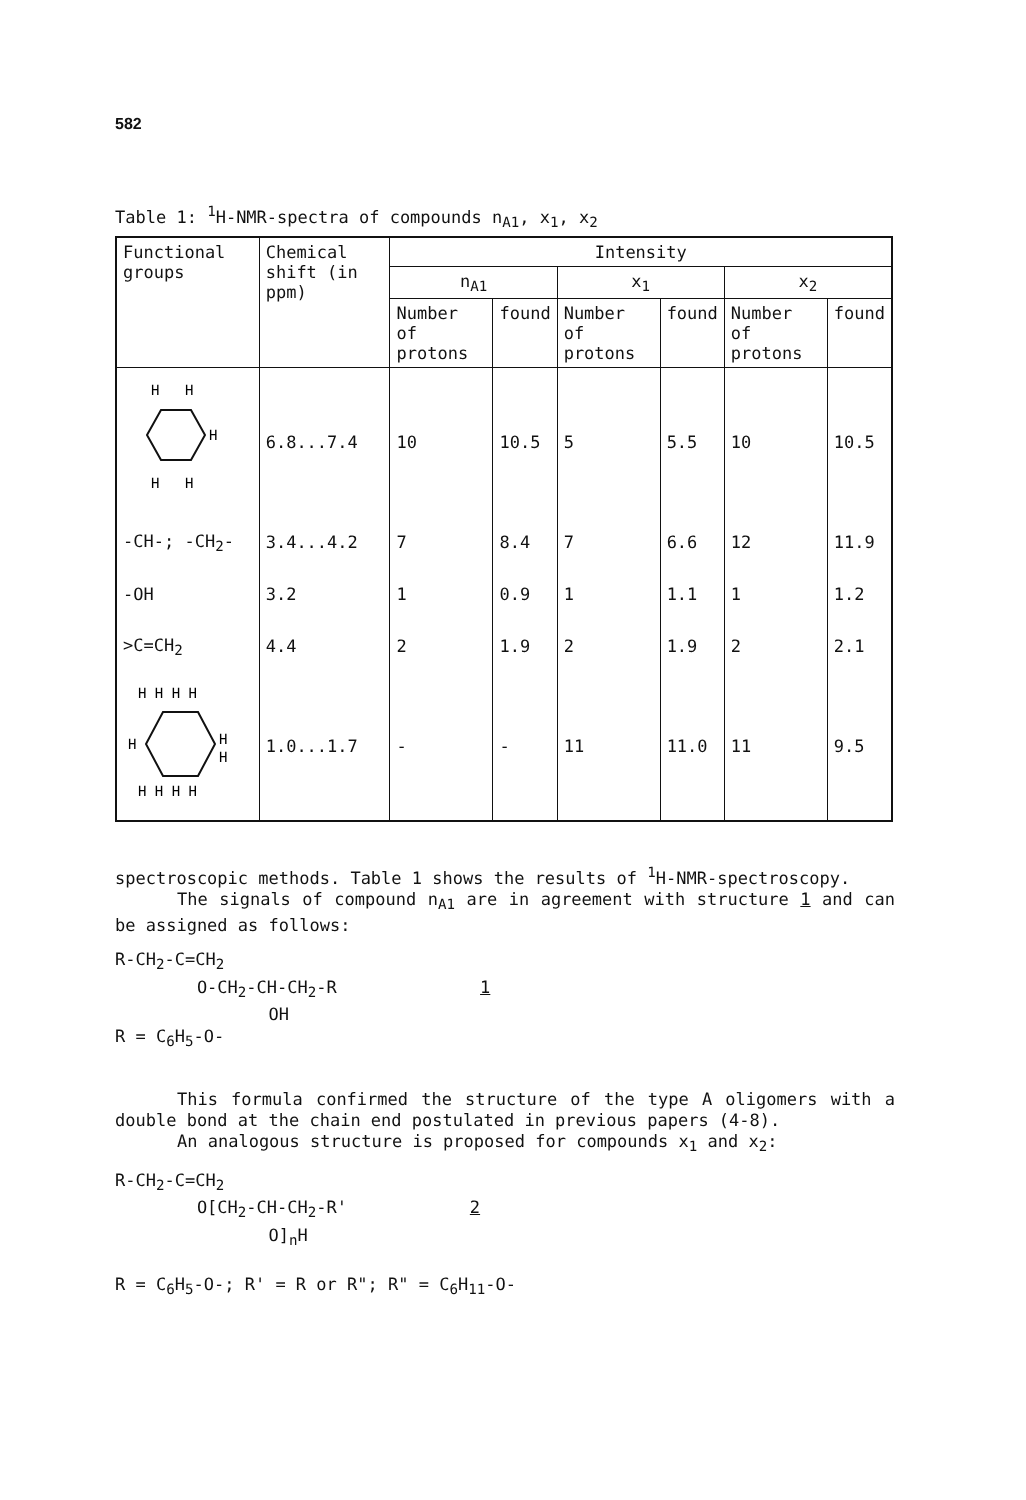582
Table 1: <sup>1</sup>H-NMR-spectra of compounds n<sub>A1</sub>, x<sub>1</sub>, x<sub>2</sub>
| Functional groups | Chemical shift (in ppm) | Intensity | | | | | |
| --- | --- | --- | --- | --- | --- | --- | --- |
| | | n<sub>A1</sub> | | x<sub>1</sub> | | x<sub>2</sub> | |
| | | Number of protons | found | Number of protons | found | Number of protons | found |
| H H H H H | 6.8...7.4 | 10 | 10.5 | 5 | 5.5 | 10 | 10.5 |
| -CH-; -CH<sub>2</sub>- | 3.4...4.2 | 7 | 8.4 | 7 | 6.6 | 12 | 11.9 |
| -OH | 3.2 | 1 | 0.9 | 1 | 1.1 | 1 | 1.2 |
| >C=CH<sub>2</sub> | 4.4 | 2 | 1.9 | 2 | 1.9 | 2 | 2.1 |
| H H H H H H H H H H H | 1.0...1.7 | - | - | 11 | 11.0 | 11 | 9.5 |
spectroscopic methods. Table 1 shows the results of <sup>1</sup>H-NMR-spectroscopy.
The signals of compound n<sub>A1</sub> are in agreement with structure 1 and can be assigned as follows:
R-CH2-C=CH2
        O-CH2-CH-CH2-R              1
               OH
R = C6H5-O-
This formula confirmed the structure of the type A oligomers with a double bond at the chain end postulated in previous papers (4-8).
An analogous structure is proposed for compounds x<sub>1</sub> and x<sub>2</sub>:
R-CH2-C=CH2
        O[CH2-CH-CH2-R'            2
               O]nH

R = C6H5-O-; R' = R or R"; R" = C6H11-O-